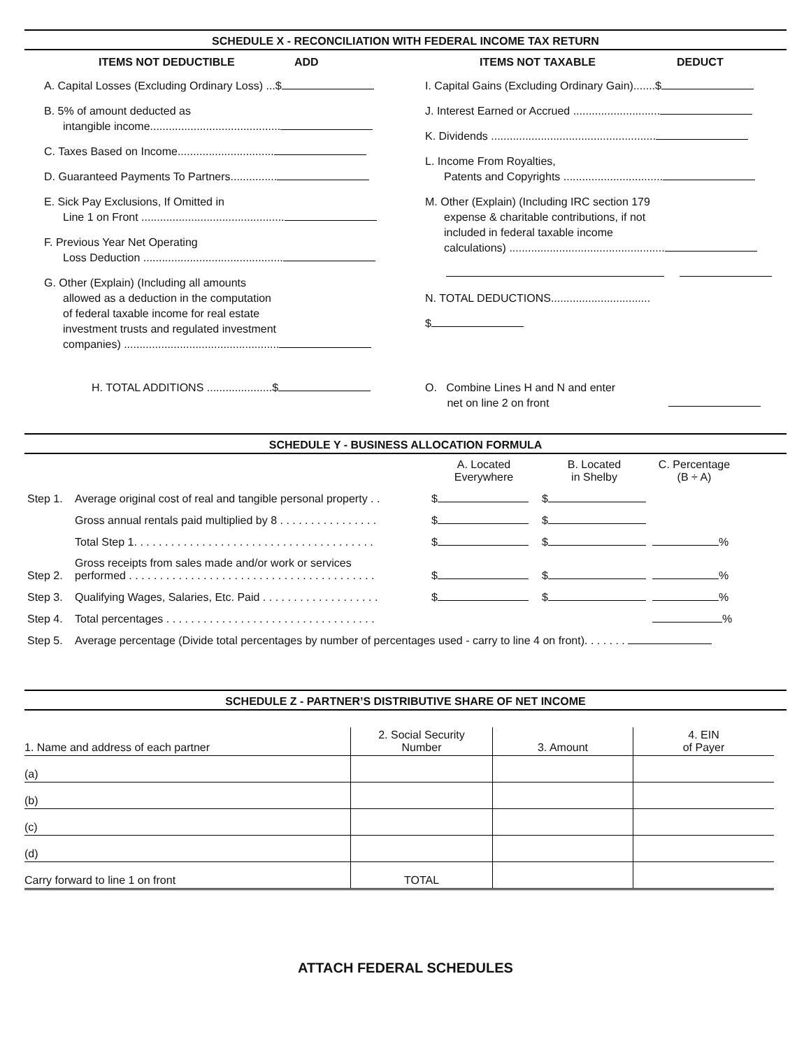SCHEDULE X - RECONCILIATION WITH FEDERAL INCOME TAX RETURN
ITEMS NOT DEDUCTIBLE ADD
A. Capital Losses (Excluding Ordinary Loss) ...$
B. 5% of amount deducted as
intangible income..........................................
C. Taxes Based on Income...............................
D. Guaranteed Payments To Partners...............
E. Sick Pay Exclusions, If Omitted in
Line 1 on Front ..............................................
F. Previous Year Net Operating
Loss Deduction .............................................
G. Other (Explain) (Including all amounts
allowed as a deduction in the computation
of federal taxable income for real estate
investment trusts and regulated investment
companies) ..................................................
H. TOTAL ADDITIONS .....................$
ITEMS NOT TAXABLE DEDUCT
I. Capital Gains (Excluding Ordinary Gain).......$
J. Interest Earned or Accrued ............................
K. Dividends .....................................................
L. Income From Royalties,
Patents and Copyrights ................................
M. Other (Explain) (Including IRC section 179
expense & charitable contributions, if not
included in federal taxable income
calculations) ..................................................
N. TOTAL DEDUCTIONS................................
$
O. Combine Lines H and N and enter
net on line 2 on front
SCHEDULE Y - BUSINESS ALLOCATION FORMULA
| | | A. Located Everywhere | B. Located in Shelby | C. Percentage (B ÷ A) | |
| Step 1. | Average original cost of real and tangible personal property . . | $ | $ | | |
| | Gross annual rentals paid multiplied by 8 . . . . . . . . . . . . . . . . | $ | $ | | |
| | Total Step 1. . . . . . . . . . . . . . . . . . . . . . . . . . . . . . . . . . . . . . . | $ | $ | % | |
| Step 2. | Gross receipts from sales made and/or work or services performed . . . . . . . . . . . . . . . . . . . . . . . . . . . . . . . . . . . . . . . . | $ | $ | % | |
| Step 3. | Qualifying Wages, Salaries, Etc. Paid . . . . . . . . . . . . . . . . . . . | $ | $ | % | |
| Step 4. | Total percentages . . . . . . . . . . . . . . . . . . . . . . . . . . . . . . . . . . | | | % | |
| Step 5. | Average percentage (Divide total percentages by number of percentages used - carry to line 4 on front). . . . . . . | | | | |
SCHEDULE Z - PARTNER’S DISTRIBUTIVE SHARE OF NET INCOME
| 1. Name and address of each partner | 2. Social Security Number | 3. Amount | 4. EIN of Payer |
| (a) | | | |
| (b) | | | |
| (c) | | | |
| (d) | | | |
| Carry forward to line 1 on front | TOTAL | | |
ATTACH FEDERAL SCHEDULES